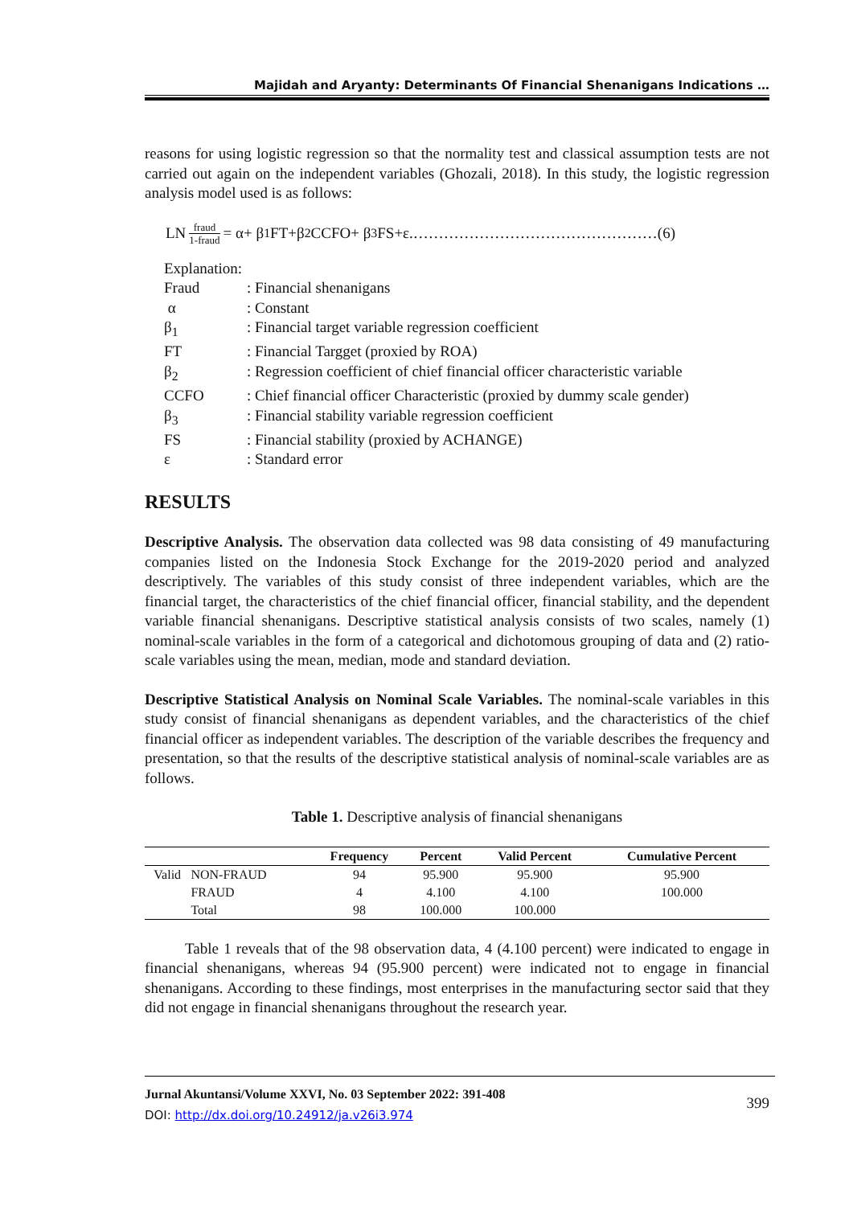Majidah and Aryanty: Determinants Of Financial Shenanigans Indications …
reasons for using logistic regression so that the normality test and classical assumption tests are not carried out again on the independent variables (Ghozali, 2018). In this study, the logistic regression analysis model used is as follows:
LN fraud 1-fraud = α+ β<sub>1</sub>FT+β<sub>2</sub>CCFO+ β<sub>3</sub>FS+ε.…………………………………………(6)
Explanation:
| Fraud | : Financial shenanigans |
| α | : Constant |
| β<sub>1</sub> | : Financial target variable regression coefficient |
| FT | : Financial Targget (proxied by ROA) |
| β<sub>2</sub> | : Regression coefficient of chief financial officer characteristic variable |
| CCFO | : Chief financial officer Characteristic (proxied by dummy scale gender) |
| β<sub>3</sub> | : Financial stability variable regression coefficient |
| FS | : Financial stability (proxied by ACHANGE) |
| ε | : Standard error |
RESULTS
Descriptive Analysis. The observation data collected was 98 data consisting of 49 manufacturing companies listed on the Indonesia Stock Exchange for the 2019-2020 period and analyzed descriptively. The variables of this study consist of three independent variables, which are the financial target, the characteristics of the chief financial officer, financial stability, and the dependent variable financial shenanigans. Descriptive statistical analysis consists of two scales, namely (1) nominal-scale variables in the form of a categorical and dichotomous grouping of data and (2) ratio-scale variables using the mean, median, mode and standard deviation.
Descriptive Statistical Analysis on Nominal Scale Variables. The nominal-scale variables in this study consist of financial shenanigans as dependent variables, and the characteristics of the chief financial officer as independent variables. The description of the variable describes the frequency and presentation, so that the results of the descriptive statistical analysis of nominal-scale variables are as follows.
Table 1. Descriptive analysis of financial shenanigans
| | | Frequency | Percent | Valid Percent | Cumulative Percent |
| --- | --- | --- | --- | --- | --- |
| Valid | NON-FRAUD | 94 | 95.900 | 95.900 | 95.900 |
| | FRAUD | 4 | 4.100 | 4.100 | 100.000 |
| | Total | 98 | 100.000 | 100.000 | |
Table 1 reveals that of the 98 observation data, 4 (4.100 percent) were indicated to engage in financial shenanigans, whereas 94 (95.900 percent) were indicated not to engage in financial shenanigans. According to these findings, most enterprises in the manufacturing sector said that they did not engage in financial shenanigans throughout the research year.
Jurnal Akuntansi/Volume XXVI, No. 03 September 2022: 391-408
DOI: http://dx.doi.org/10.24912/ja.v26i3.974
399